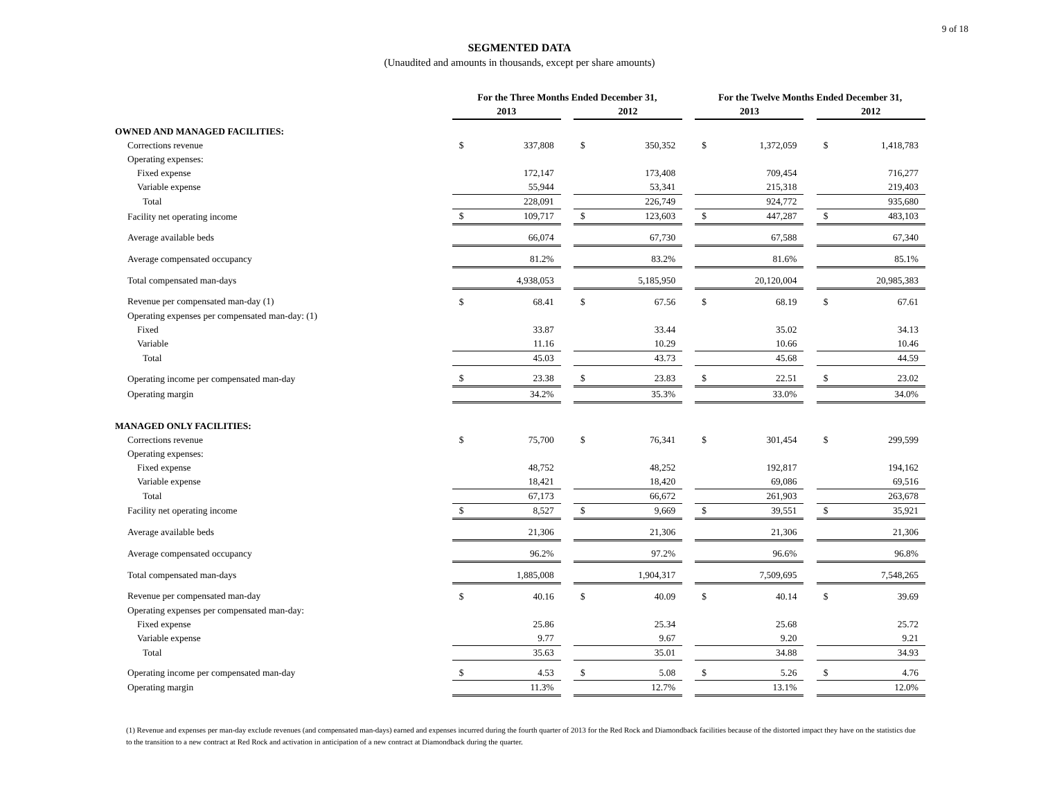9 of 18
SEGMENTED DATA
(Unaudited and amounts in thousands, except per share amounts)
| | For the Three Months Ended December 31, | | | | | | For the Twelve Months Ended December 31, | | | | |
| --- | --- | --- | --- | --- | --- | --- | --- | --- | --- | --- | --- |
| | 2013 | | | 2012 | | | 2013 | | | 2012 | |
| OWNED AND MANAGED FACILITIES: | | | | | | | | | | | |
| Corrections revenue | $ | 337,808 | | $ | 350,352 | | $ | 1,372,059 | | $ | 1,418,783 |
| Operating expenses: | | | | | | | | | | | |
| Fixed expense | | 172,147 | | | 173,408 | | | 709,454 | | | 716,277 |
| Variable expense | | 55,944 | | | 53,341 | | | 215,318 | | | 219,403 |
| Total | | 228,091 | | | 226,749 | | | 924,772 | | | 935,680 |
| Facility net operating income | $ | 109,717 | | $ | 123,603 | | $ | 447,287 | | $ | 483,103 |
| Average available beds | | 66,074 | | | 67,730 | | | 67,588 | | | 67,340 |
| Average compensated occupancy | | 81.2% | | | 83.2% | | | 81.6% | | | 85.1% |
| Total compensated man-days | | 4,938,053 | | | 5,185,950 | | | 20,120,004 | | | 20,985,383 |
| Revenue per compensated man-day (1) | $ | 68.41 | | $ | 67.56 | | $ | 68.19 | | $ | 67.61 |
| Operating expenses per compensated man-day: (1) | | | | | | | | | | | |
| Fixed | | 33.87 | | | 33.44 | | | 35.02 | | | 34.13 |
| Variable | | 11.16 | | | 10.29 | | | 10.66 | | | 10.46 |
| Total | | 45.03 | | | 43.73 | | | 45.68 | | | 44.59 |
| Operating income per compensated man-day | $ | 23.38 | | $ | 23.83 | | $ | 22.51 | | $ | 23.02 |
| Operating margin | | 34.2% | | | 35.3% | | | 33.0% | | | 34.0% |
| MANAGED ONLY FACILITIES: | | | | | | | | | | | |
| Corrections revenue | $ | 75,700 | | $ | 76,341 | | $ | 301,454 | | $ | 299,599 |
| Operating expenses: | | | | | | | | | | | |
| Fixed expense | | 48,752 | | | 48,252 | | | 192,817 | | | 194,162 |
| Variable expense | | 18,421 | | | 18,420 | | | 69,086 | | | 69,516 |
| Total | | 67,173 | | | 66,672 | | | 261,903 | | | 263,678 |
| Facility net operating income | $ | 8,527 | | $ | 9,669 | | $ | 39,551 | | $ | 35,921 |
| Average available beds | | 21,306 | | | 21,306 | | | 21,306 | | | 21,306 |
| Average compensated occupancy | | 96.2% | | | 97.2% | | | 96.6% | | | 96.8% |
| Total compensated man-days | | 1,885,008 | | | 1,904,317 | | | 7,509,695 | | | 7,548,265 |
| Revenue per compensated man-day | $ | 40.16 | | $ | 40.09 | | $ | 40.14 | | $ | 39.69 |
| Operating expenses per compensated man-day: | | | | | | | | | | | |
| Fixed expense | | 25.86 | | | 25.34 | | | 25.68 | | | 25.72 |
| Variable expense | | 9.77 | | | 9.67 | | | 9.20 | | | 9.21 |
| Total | | 35.63 | | | 35.01 | | | 34.88 | | | 34.93 |
| Operating income per compensated man-day | $ | 4.53 | | $ | 5.08 | | $ | 5.26 | | $ | 4.76 |
| Operating margin | | 11.3% | | | 12.7% | | | 13.1% | | | 12.0% |
(1) Revenue and expenses per man-day exclude revenues (and compensated man-days) earned and expenses incurred during the fourth quarter of 2013 for the Red Rock and Diamondback facilities because of the distorted impact they have on the statistics due to the transition to a new contract at Red Rock and activation in anticipation of a new contract at Diamondback during the quarter.